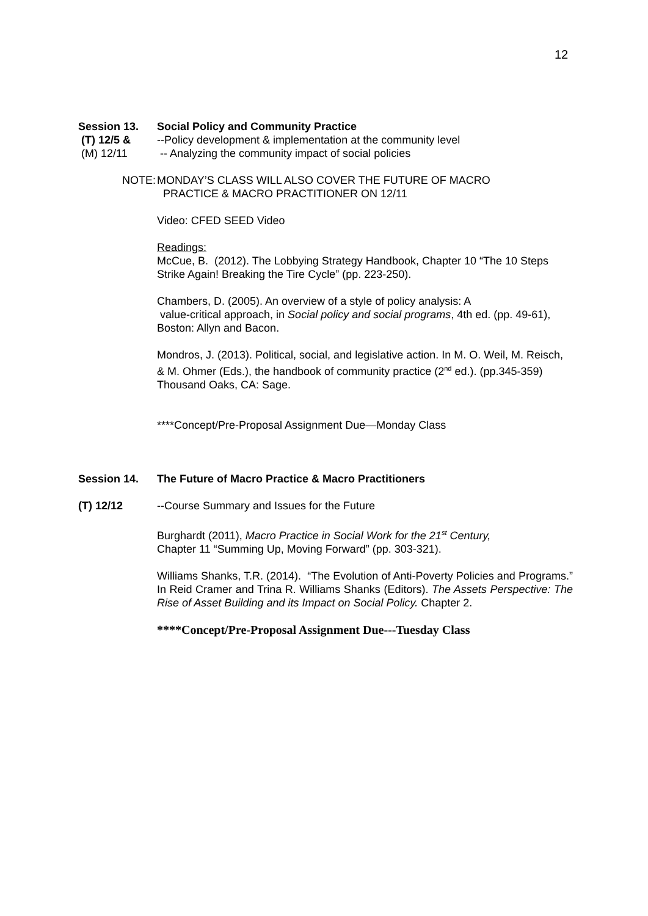12
Session 13. Social Policy and Community Practice
(T) 12/5 & --Policy development & implementation at the community level
(M) 12/11 -- Analyzing the community impact of social policies
NOTE: MONDAY’S CLASS WILL ALSO COVER THE FUTURE OF MACRO
PRACTICE & MACRO PRACTITIONER ON 12/11
Video: CFED SEED Video
Readings:
McCue, B. (2012). The Lobbying Strategy Handbook, Chapter 10 “The 10 Steps Strike Again! Breaking the Tire Cycle” (pp. 223-250).
Chambers, D. (2005). An overview of a style of policy analysis: A
value-critical approach, in Social policy and social programs, 4th ed. (pp. 49-61), Boston: Allyn and Bacon.
Mondros, J. (2013). Political, social, and legislative action. In M. O. Weil, M. Reisch, & M. Ohmer (Eds.), the handbook of community practice (2<sup>nd</sup> ed.). (pp.345-359) Thousand Oaks, CA: Sage.
****Concept/Pre-Proposal Assignment Due—Monday Class
Session 14. The Future of Macro Practice & Macro Practitioners
(T) 12/12 --Course Summary and Issues for the Future
Burghardt (2011), Macro Practice in Social Work for the 21<sup>st</sup> Century,
Chapter 11 “Summing Up, Moving Forward” (pp. 303-321).
Williams Shanks, T.R. (2014). “The Evolution of Anti-Poverty Policies and Programs.” In Reid Cramer and Trina R. Williams Shanks (Editors). The Assets Perspective: The Rise of Asset Building and its Impact on Social Policy. Chapter 2.
****Concept/Pre-Proposal Assignment Due---Tuesday Class